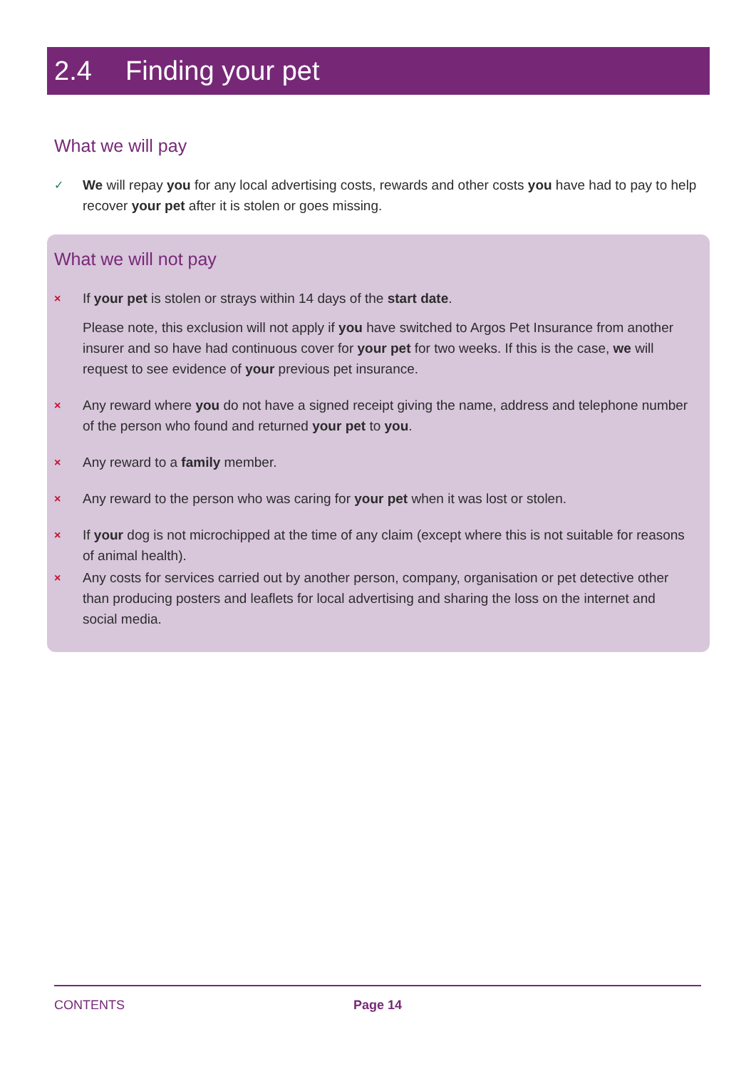2.4 Finding your pet
What we will pay
✓
We will repay you for any local advertising costs, rewards and other costs you have had to pay to help recover your pet after it is stolen or goes missing.
What we will not pay
×
If your pet is stolen or strays within 14 days of the start date.
Please note, this exclusion will not apply if you have switched to Argos Pet Insurance from another insurer and so have had continuous cover for your pet for two weeks. If this is the case, we will request to see evidence of your previous pet insurance.
×
Any reward where you do not have a signed receipt giving the name, address and telephone number of the person who found and returned your pet to you.
×
Any reward to a family member.
×
Any reward to the person who was caring for your pet when it was lost or stolen.
×
If your dog is not microchipped at the time of any claim (except where this is not suitable for reasons of animal health).
×
Any costs for services carried out by another person, company, organisation or pet detective other than producing posters and leaflets for local advertising and sharing the loss on the internet and social media.
CONTENTS Page 14